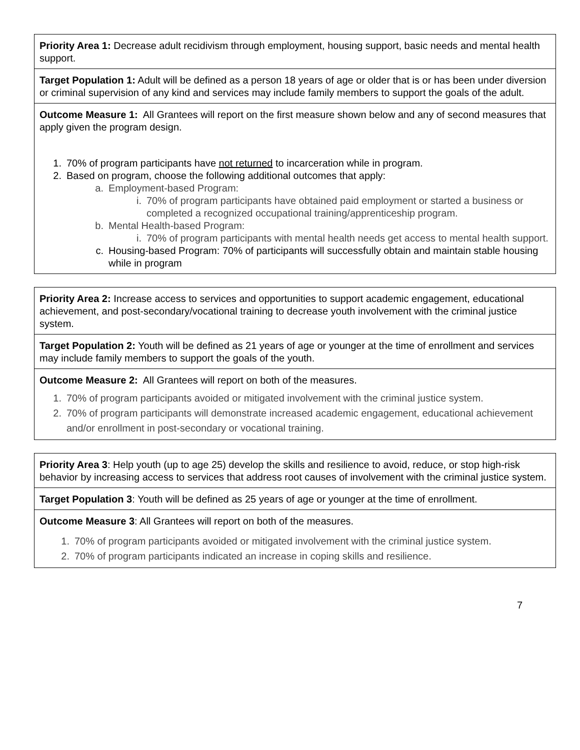| Priority Area 1: Decrease adult recidivism through employment, housing support, basic needs and mental health support. |
| Target Population 1: Adult will be defined as a person 18 years of age or older that is or has been under diversion or criminal supervision of any kind and services may include family members to support the goals of the adult. |
| Outcome Measure 1: All Grantees will report on the first measure shown below and any of second measures that apply given the program design. 1. 70% of program participants have not returned to incarceration while in program. 2. Based on program, choose the following additional outcomes that apply: a. Employment-based Program: i. 70% of program participants have obtained paid employment or started a business or completed a recognized occupational training/apprenticeship program. b. Mental Health-based Program: i. 70% of program participants with mental health needs get access to mental health support. c. Housing-based Program: 70% of participants will successfully obtain and maintain stable housing while in program |
| Priority Area 2: Increase access to services and opportunities to support academic engagement, educational achievement, and post-secondary/vocational training to decrease youth involvement with the criminal justice system. |
| Target Population 2: Youth will be defined as 21 years of age or younger at the time of enrollment and services may include family members to support the goals of the youth. |
| Outcome Measure 2: All Grantees will report on both of the measures. 1. 70% of program participants avoided or mitigated involvement with the criminal justice system. 2. 70% of program participants will demonstrate increased academic engagement, educational achievement and/or enrollment in post-secondary or vocational training. |
| Priority Area 3 : Help youth (up to age 25) develop the skills and resilience to avoid, reduce, or stop high-risk behavior by increasing access to services that address root causes of involvement with the criminal justice system. |
| Target Population 3 : Youth will be defined as 25 years of age or younger at the time of enrollment. |
| Outcome Measure 3 : All Grantees will report on both of the measures. 1. 70% of program participants avoided or mitigated involvement with the criminal justice system. 2. 70% of program participants indicated an increase in coping skills and resilience. |
7